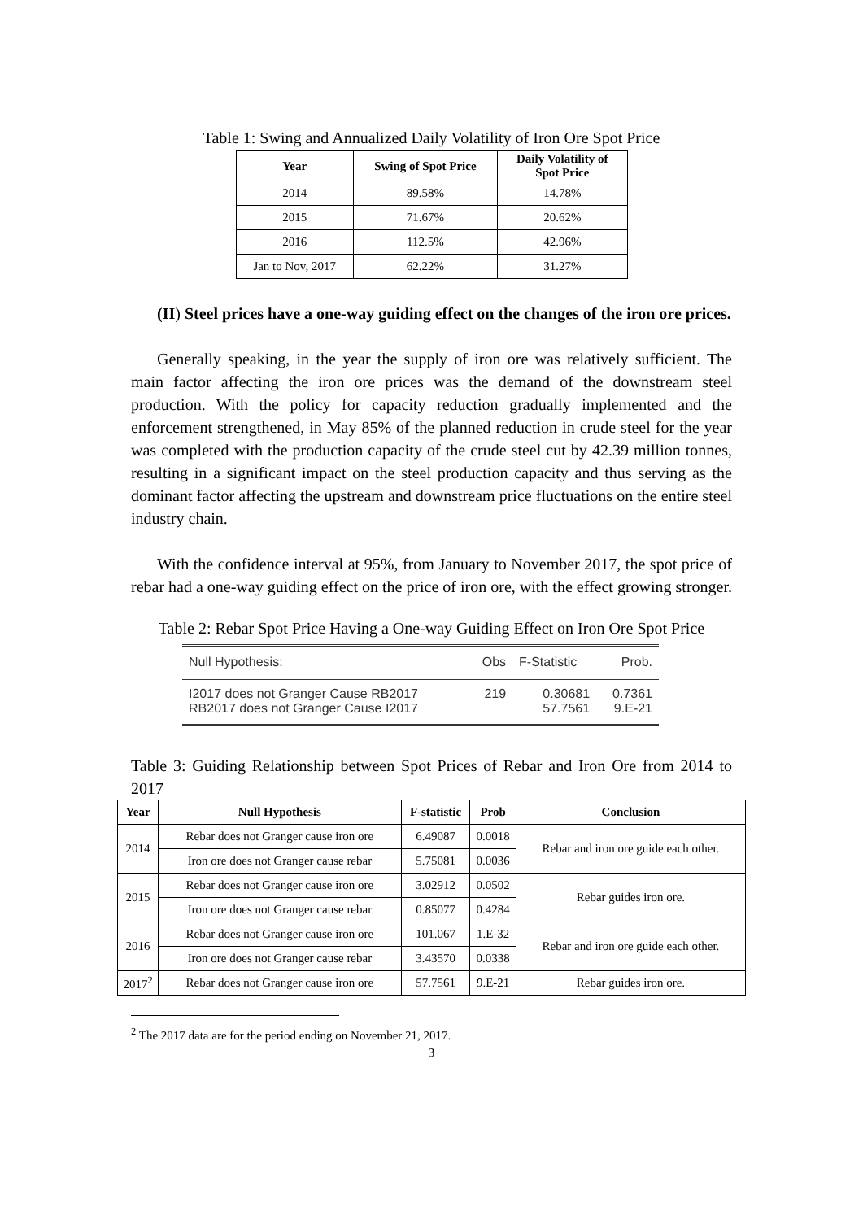Table 1: Swing and Annualized Daily Volatility of Iron Ore Spot Price
| Year | Swing of Spot Price | Daily Volatility of Spot Price |
| --- | --- | --- |
| 2014 | 89.58% | 14.78% |
| 2015 | 71.67% | 20.62% |
| 2016 | 112.5% | 42.96% |
| Jan to Nov, 2017 | 62.22% | 31.27% |
(II) Steel prices have a one-way guiding effect on the changes of the iron ore prices.
Generally speaking, in the year the supply of iron ore was relatively sufficient. The main factor affecting the iron ore prices was the demand of the downstream steel production. With the policy for capacity reduction gradually implemented and the enforcement strengthened, in May 85% of the planned reduction in crude steel for the year was completed with the production capacity of the crude steel cut by 42.39 million tonnes, resulting in a significant impact on the steel production capacity and thus serving as the dominant factor affecting the upstream and downstream price fluctuations on the entire steel industry chain.
With the confidence interval at 95%, from January to November 2017, the spot price of rebar had a one-way guiding effect on the price of iron ore, with the effect growing stronger.
Table 2: Rebar Spot Price Having a One-way Guiding Effect on Iron Ore Spot Price
| Null Hypothesis: | Obs | F-Statistic | Prob. |
| --- | --- | --- | --- |
| I2017 does not Granger Cause RB2017 | 219 | 0.30681 | 0.7361 |
| RB2017 does not Granger Cause I2017 | | 57.7561 | 9.E-21 |
Table 3: Guiding Relationship between Spot Prices of Rebar and Iron Ore from 2014 to 2017
| Year | Null Hypothesis | F-statistic | Prob | Conclusion |
| --- | --- | --- | --- | --- |
| 2014 | Rebar does not Granger cause iron ore | 6.49087 | 0.0018 | Rebar and iron ore guide each other. |
| | Iron ore does not Granger cause rebar | 5.75081 | 0.0036 | |
| 2015 | Rebar does not Granger cause iron ore | 3.02912 | 0.0502 | Rebar guides iron ore. |
| | Iron ore does not Granger cause rebar | 0.85077 | 0.4284 | |
| 2016 | Rebar does not Granger cause iron ore | 101.067 | 1.E-32 | Rebar and iron ore guide each other. |
| | Iron ore does not Granger cause rebar | 3.43570 | 0.0338 | |
| 2017<sup>2</sup> | Rebar does not Granger cause iron ore | 57.7561 | 9.E-21 | Rebar guides iron ore. |
<sup>2</sup> The 2017 data are for the period ending on November 21, 2017.
3